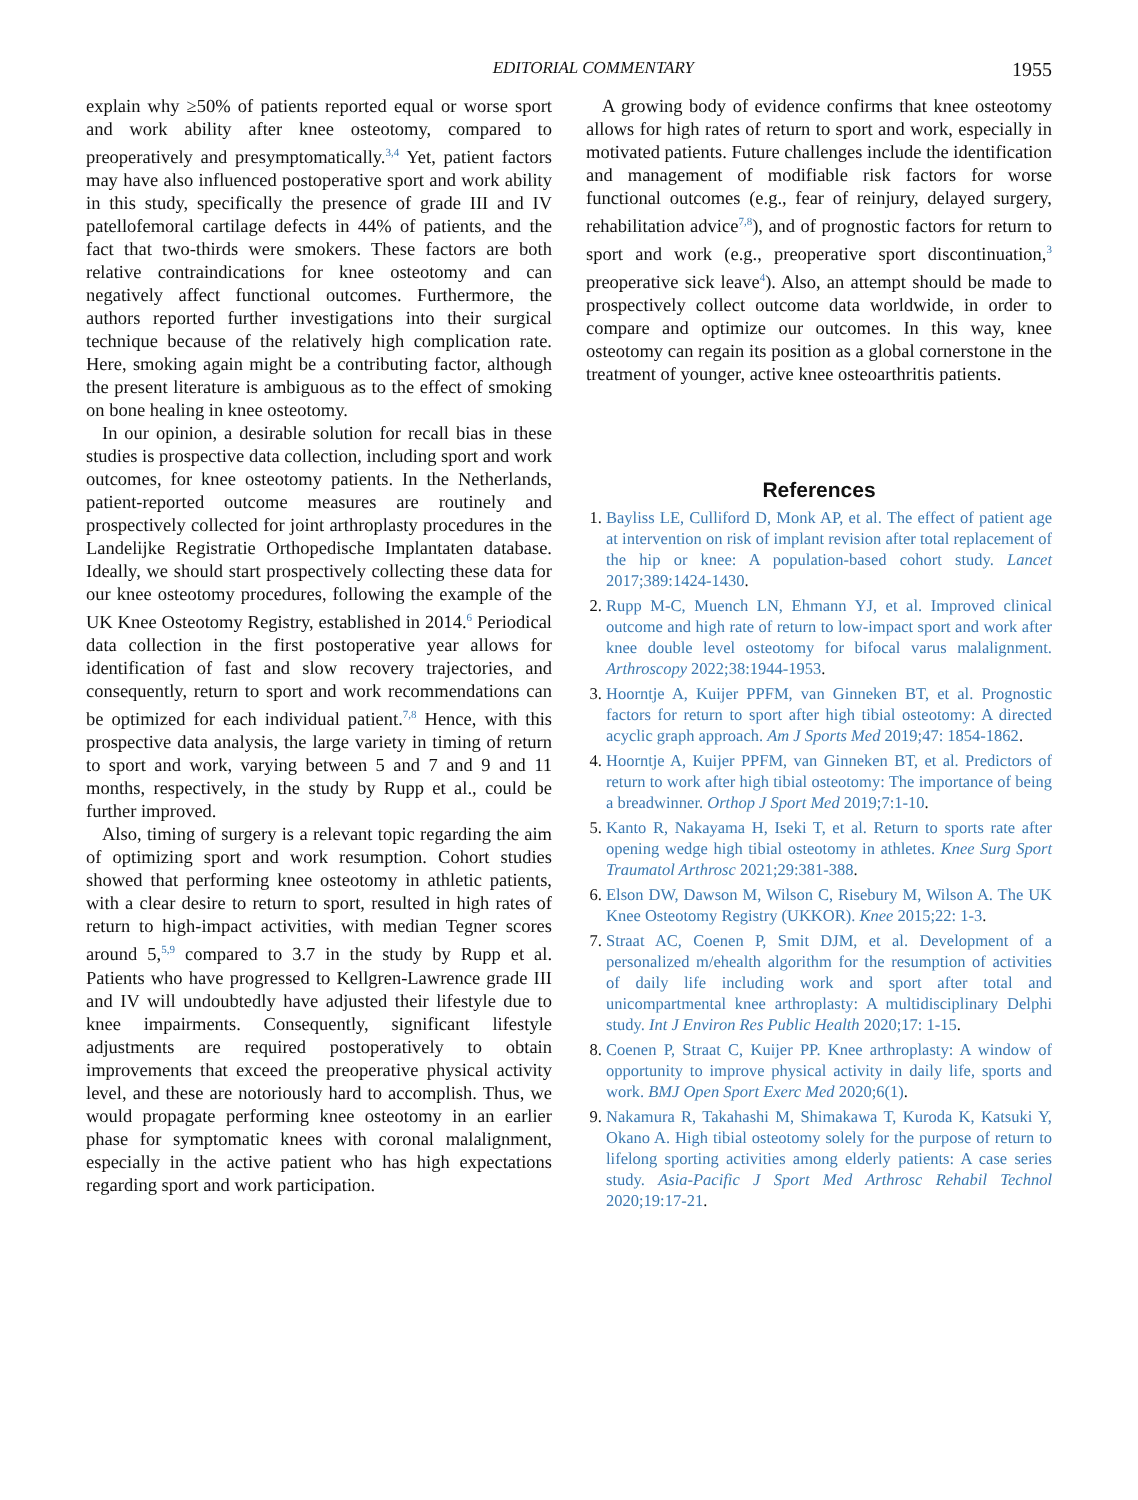EDITORIAL COMMENTARY 1955
explain why ≥50% of patients reported equal or worse sport and work ability after knee osteotomy, compared to preoperatively and presymptomatically.<sup>3,4</sup> Yet, patient factors may have also influenced postoperative sport and work ability in this study, specifically the presence of grade III and IV patellofemoral cartilage defects in 44% of patients, and the fact that two-thirds were smokers. These factors are both relative contraindications for knee osteotomy and can negatively affect functional outcomes. Furthermore, the authors reported further investigations into their surgical technique because of the relatively high complication rate. Here, smoking again might be a contributing factor, although the present literature is ambiguous as to the effect of smoking on bone healing in knee osteotomy.
In our opinion, a desirable solution for recall bias in these studies is prospective data collection, including sport and work outcomes, for knee osteotomy patients. In the Netherlands, patient-reported outcome measures are routinely and prospectively collected for joint arthroplasty procedures in the Landelijke Registratie Orthopedische Implantaten database. Ideally, we should start prospectively collecting these data for our knee osteotomy procedures, following the example of the UK Knee Osteotomy Registry, established in 2014.<sup>6</sup> Periodical data collection in the first postoperative year allows for identification of fast and slow recovery trajectories, and consequently, return to sport and work recommendations can be optimized for each individual patient.<sup>7,8</sup> Hence, with this prospective data analysis, the large variety in timing of return to sport and work, varying between 5 and 7 and 9 and 11 months, respectively, in the study by Rupp et al., could be further improved.
Also, timing of surgery is a relevant topic regarding the aim of optimizing sport and work resumption. Cohort studies showed that performing knee osteotomy in athletic patients, with a clear desire to return to sport, resulted in high rates of return to high-impact activities, with median Tegner scores around 5,<sup>5,9</sup> compared to 3.7 in the study by Rupp et al. Patients who have progressed to Kellgren-Lawrence grade III and IV will undoubtedly have adjusted their lifestyle due to knee impairments. Consequently, significant lifestyle adjustments are required postoperatively to obtain improvements that exceed the preoperative physical activity level, and these are notoriously hard to accomplish. Thus, we would propagate performing knee osteotomy in an earlier phase for symptomatic knees with coronal malalignment, especially in the active patient who has high expectations regarding sport and work participation.
A growing body of evidence confirms that knee osteotomy allows for high rates of return to sport and work, especially in motivated patients. Future challenges include the identification and management of modifiable risk factors for worse functional outcomes (e.g., fear of reinjury, delayed surgery, rehabilitation advice<sup>7,8</sup>), and of prognostic factors for return to sport and work (e.g., preoperative sport discontinuation,<sup>3</sup> preoperative sick leave<sup>4</sup>). Also, an attempt should be made to prospectively collect outcome data worldwide, in order to compare and optimize our outcomes. In this way, knee osteotomy can regain its position as a global cornerstone in the treatment of younger, active knee osteoarthritis patients.
References
1. Bayliss LE, Culliford D, Monk AP, et al. The effect of patient age at intervention on risk of implant revision after total replacement of the hip or knee: A population-based cohort study. Lancet 2017;389:1424-1430.
2. Rupp M-C, Muench LN, Ehmann YJ, et al. Improved clinical outcome and high rate of return to low-impact sport and work after knee double level osteotomy for bifocal varus malalignment. Arthroscopy 2022;38:1944-1953.
3. Hoorntje A, Kuijer PPFM, van Ginneken BT, et al. Prognostic factors for return to sport after high tibial osteotomy: A directed acyclic graph approach. Am J Sports Med 2019;47: 1854-1862.
4. Hoorntje A, Kuijer PPFM, van Ginneken BT, et al. Predictors of return to work after high tibial osteotomy: The importance of being a breadwinner. Orthop J Sport Med 2019;7:1-10.
5. Kanto R, Nakayama H, Iseki T, et al. Return to sports rate after opening wedge high tibial osteotomy in athletes. Knee Surg Sport Traumatol Arthrosc 2021;29:381-388.
6. Elson DW, Dawson M, Wilson C, Risebury M, Wilson A. The UK Knee Osteotomy Registry (UKKOR). Knee 2015;22: 1-3.
7. Straat AC, Coenen P, Smit DJM, et al. Development of a personalized m/ehealth algorithm for the resumption of activities of daily life including work and sport after total and unicompartmental knee arthroplasty: A multidisciplinary Delphi study. Int J Environ Res Public Health 2020;17: 1-15.
8. Coenen P, Straat C, Kuijer PP. Knee arthroplasty: A window of opportunity to improve physical activity in daily life, sports and work. BMJ Open Sport Exerc Med 2020;6(1).
9. Nakamura R, Takahashi M, Shimakawa T, Kuroda K, Katsuki Y, Okano A. High tibial osteotomy solely for the purpose of return to lifelong sporting activities among elderly patients: A case series study. Asia-Pacific J Sport Med Arthrosc Rehabil Technol 2020;19:17-21.